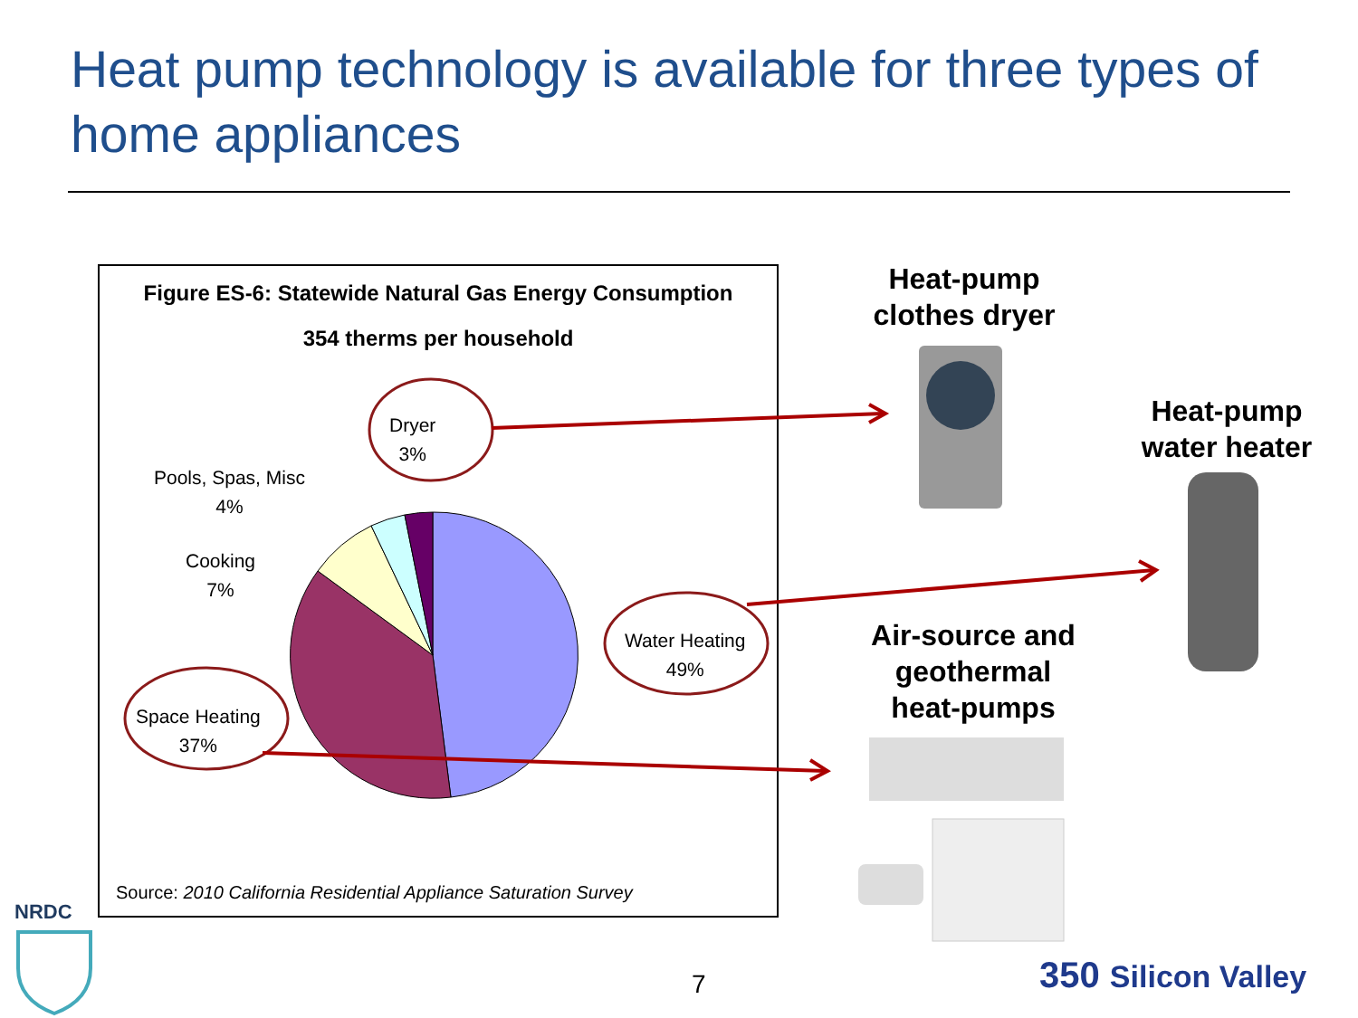Heat pump technology is available for three types of home appliances
Figure ES-6: Statewide Natural Gas Energy Consumption
354 therms per household
Dryer
3%
Pools, Spas, Misc
4%
Cooking
7%
Water Heating
49%
Space Heating
37%
Source: 2010 California Residential Appliance Saturation Survey
Heat-pump clothes dryer
Heat-pump water heater
Air-source and geothermal heat-pumps
7
NRDC
350 Silicon Valley